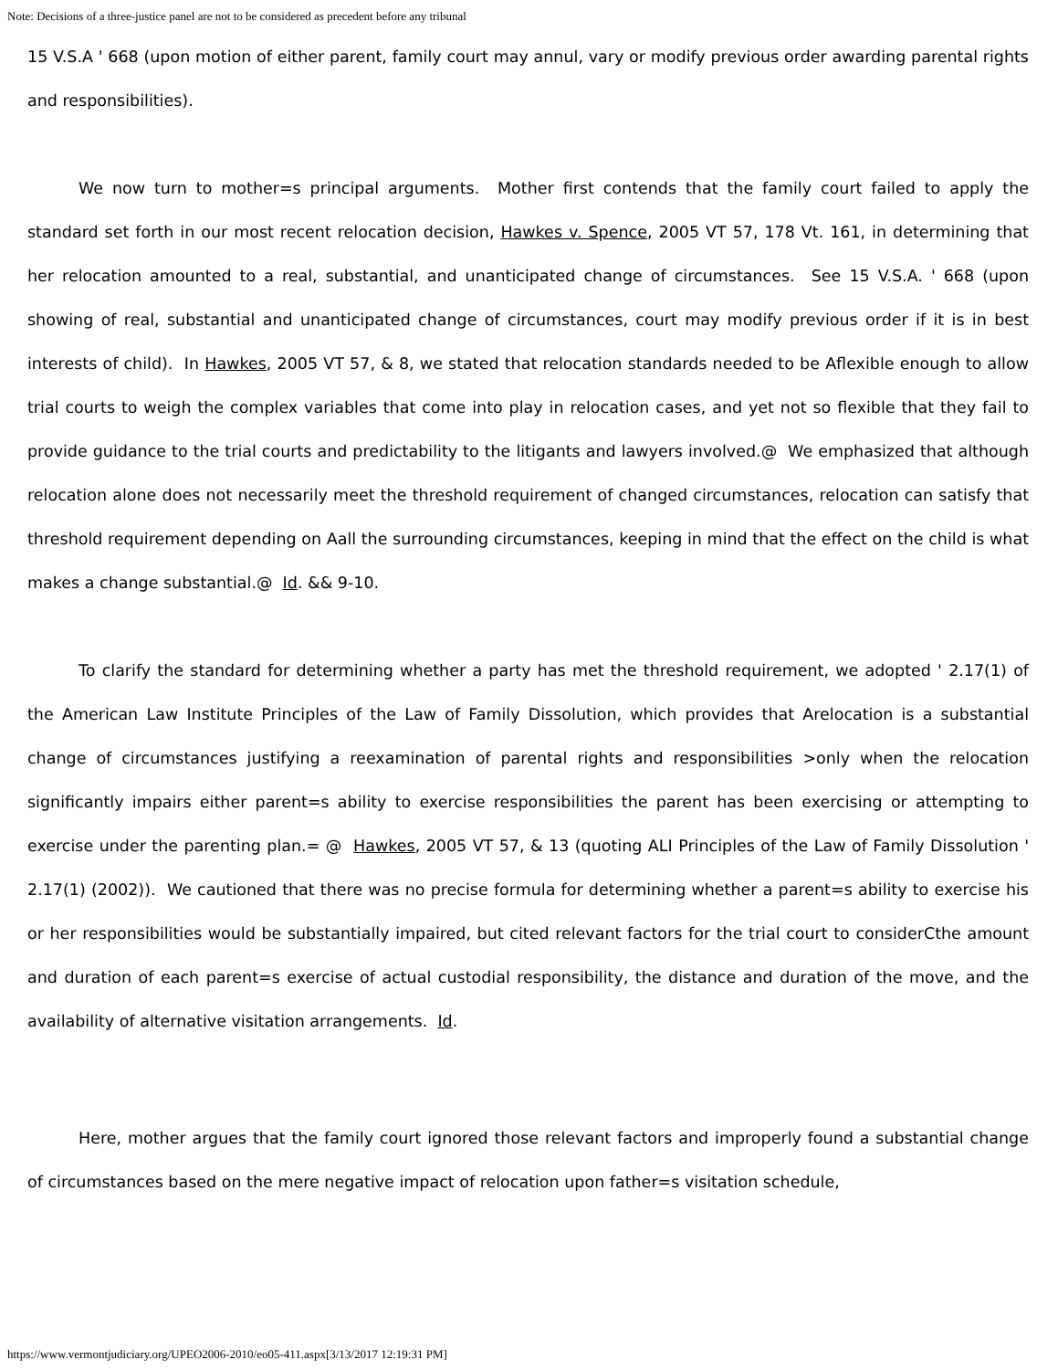Note: Decisions of a three-justice panel are not to be considered as precedent before any tribunal
15 V.S.A ' 668 (upon motion of either parent, family court may annul, vary or modify previous order awarding parental rights and responsibilities).
We now turn to mother=s principal arguments. Mother first contends that the family court failed to apply the standard set forth in our most recent relocation decision, Hawkes v. Spence, 2005 VT 57, 178 Vt. 161, in determining that her relocation amounted to a real, substantial, and unanticipated change of circumstances. See 15 V.S.A. ' 668 (upon showing of real, substantial and unanticipated change of circumstances, court may modify previous order if it is in best interests of child). In Hawkes, 2005 VT 57, & 8, we stated that relocation standards needed to be Aflexible enough to allow trial courts to weigh the complex variables that come into play in relocation cases, and yet not so flexible that they fail to provide guidance to the trial courts and predictability to the litigants and lawyers involved.@ We emphasized that although relocation alone does not necessarily meet the threshold requirement of changed circumstances, relocation can satisfy that threshold requirement depending on Aall the surrounding circumstances, keeping in mind that the effect on the child is what makes a change substantial.@ Id. && 9-10.
To clarify the standard for determining whether a party has met the threshold requirement, we adopted ' 2.17(1) of the American Law Institute Principles of the Law of Family Dissolution, which provides that Arelocation is a substantial change of circumstances justifying a reexamination of parental rights and responsibilities >only when the relocation significantly impairs either parent=s ability to exercise responsibilities the parent has been exercising or attempting to exercise under the parenting plan.= @ Hawkes, 2005 VT 57, & 13 (quoting ALI Principles of the Law of Family Dissolution ' 2.17(1) (2002)). We cautioned that there was no precise formula for determining whether a parent=s ability to exercise his or her responsibilities would be substantially impaired, but cited relevant factors for the trial court to considerCthe amount and duration of each parent=s exercise of actual custodial responsibility, the distance and duration of the move, and the availability of alternative visitation arrangements. Id.
Here, mother argues that the family court ignored those relevant factors and improperly found a substantial change of circumstances based on the mere negative impact of relocation upon father=s visitation schedule,
https://www.vermontjudiciary.org/UPEO2006-2010/eo05-411.aspx[3/13/2017 12:19:31 PM]